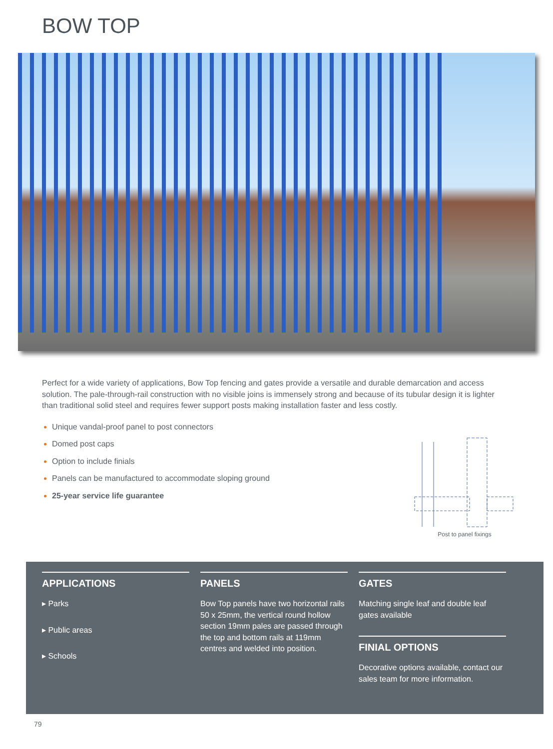BOW TOP
Perfect for a wide variety of applications, Bow Top fencing and gates provide a versatile and durable demarcation and access solution. The pale-through-rail construction with no visible joins is immensely strong and because of its tubular design it is lighter than traditional solid steel and requires fewer support posts making installation faster and less costly.
Unique vandal-proof panel to post connectors
Domed post caps
Option to include finials
Panels can be manufactured to accommodate sloping ground
25-year service life guarantee
Post to panel fixings
APPLICATIONS
▸ Parks
▸ Public areas
▸ Schools
PANELS
Bow Top panels have two horizontal rails 50 x 25mm, the vertical round hollow section 19mm pales are passed through the top and bottom rails at 119mm centres and welded into position.
GATES
Matching single leaf and double leaf gates available
FINIAL OPTIONS
Decorative options available, contact our sales team for more information.
79